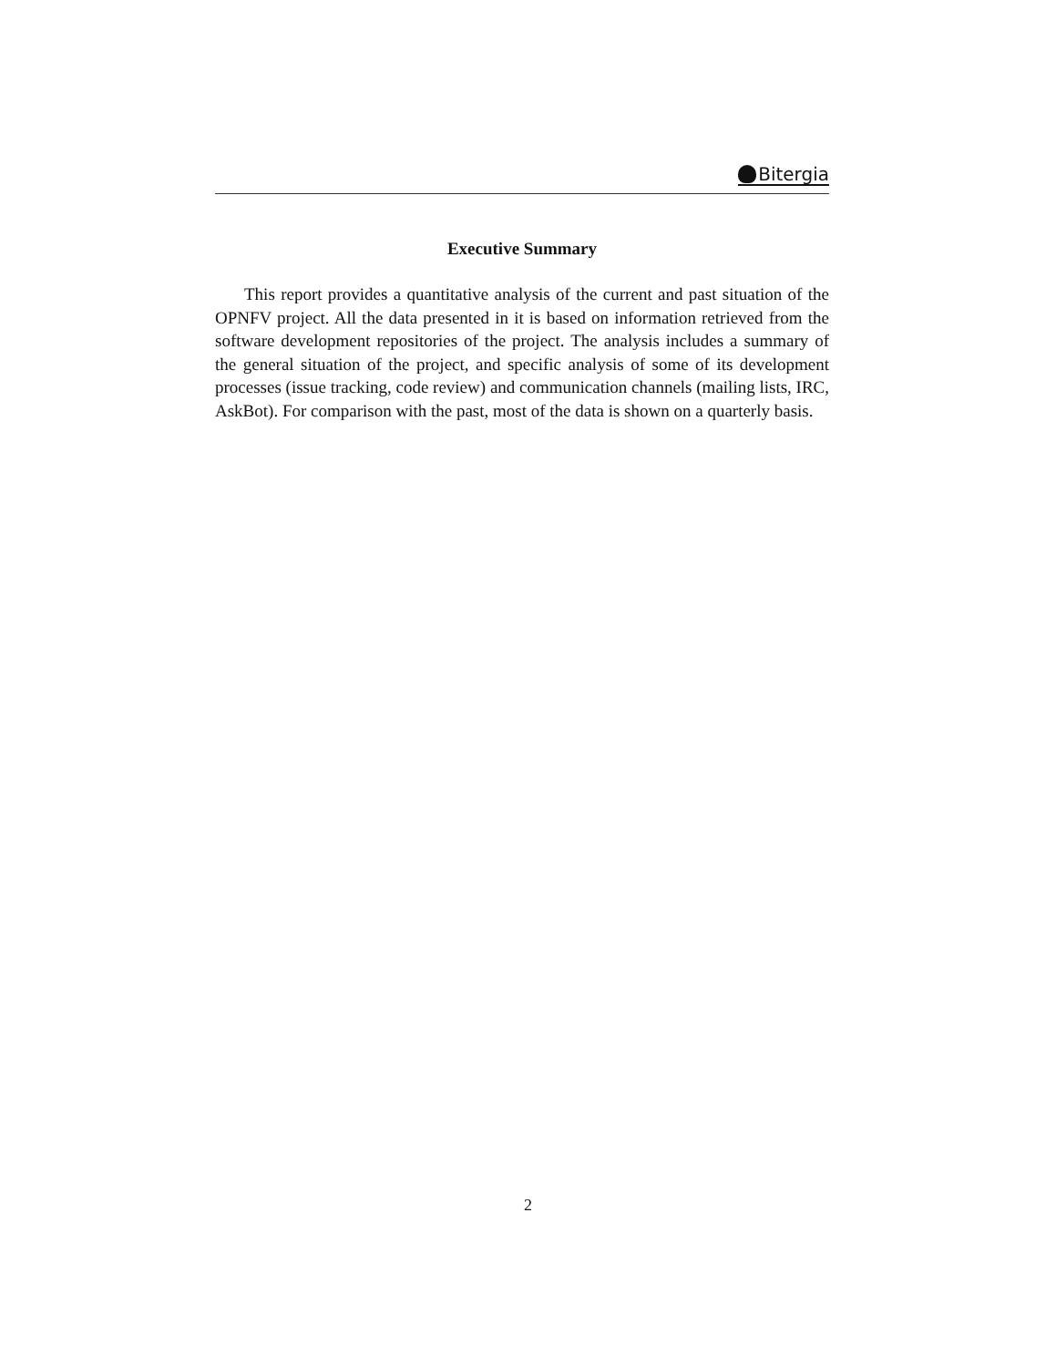Bitergia
Executive Summary
This report provides a quantitative analysis of the current and past situation of the OPNFV project. All the data presented in it is based on information retrieved from the software development repositories of the project. The analysis includes a summary of the general situation of the project, and specific analysis of some of its development processes (issue tracking, code review) and communication channels (mailing lists, IRC, AskBot). For comparison with the past, most of the data is shown on a quarterly basis.
2